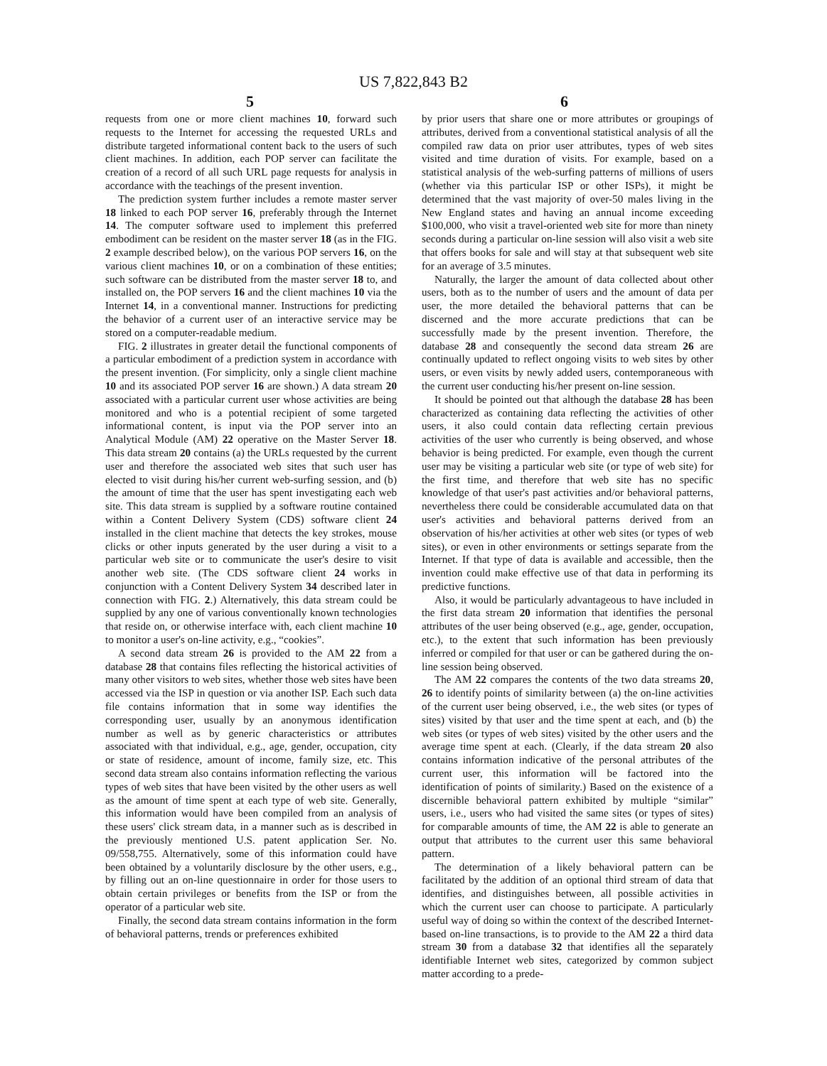US 7,822,843 B2
5 6
requests from one or more client machines 10, forward such requests to the Internet for accessing the requested URLs and distribute targeted informational content back to the users of such client machines. In addition, each POP server can facilitate the creation of a record of all such URL page requests for analysis in accordance with the teachings of the present invention.
The prediction system further includes a remote master server 18 linked to each POP server 16, preferably through the Internet 14. The computer software used to implement this preferred embodiment can be resident on the master server 18 (as in the FIG. 2 example described below), on the various POP servers 16, on the various client machines 10, or on a combination of these entities; such software can be distributed from the master server 18 to, and installed on, the POP servers 16 and the client machines 10 via the Internet 14, in a conventional manner. Instructions for predicting the behavior of a current user of an interactive service may be stored on a computer-readable medium.
FIG. 2 illustrates in greater detail the functional components of a particular embodiment of a prediction system in accordance with the present invention. (For simplicity, only a single client machine 10 and its associated POP server 16 are shown.) A data stream 20 associated with a particular current user whose activities are being monitored and who is a potential recipient of some targeted informational content, is input via the POP server into an Analytical Module (AM) 22 operative on the Master Server 18. This data stream 20 contains (a) the URLs requested by the current user and therefore the associated web sites that such user has elected to visit during his/her current web-surfing session, and (b) the amount of time that the user has spent investigating each web site. This data stream is supplied by a software routine contained within a Content Delivery System (CDS) software client 24 installed in the client machine that detects the key strokes, mouse clicks or other inputs generated by the user during a visit to a particular web site or to communicate the user's desire to visit another web site. (The CDS software client 24 works in conjunction with a Content Delivery System 34 described later in connection with FIG. 2.) Alternatively, this data stream could be supplied by any one of various conventionally known technologies that reside on, or otherwise interface with, each client machine 10 to monitor a user's on-line activity, e.g., “cookies”.
A second data stream 26 is provided to the AM 22 from a database 28 that contains files reflecting the historical activities of many other visitors to web sites, whether those web sites have been accessed via the ISP in question or via another ISP. Each such data file contains information that in some way identifies the corresponding user, usually by an anonymous identification number as well as by generic characteristics or attributes associated with that individual, e.g., age, gender, occupation, city or state of residence, amount of income, family size, etc. This second data stream also contains information reflecting the various types of web sites that have been visited by the other users as well as the amount of time spent at each type of web site. Generally, this information would have been compiled from an analysis of these users' click stream data, in a manner such as is described in the previously mentioned U.S. patent application Ser. No. 09/558,755. Alternatively, some of this information could have been obtained by a voluntarily disclosure by the other users, e.g., by filling out an on-line questionnaire in order for those users to obtain certain privileges or benefits from the ISP or from the operator of a particular web site.
Finally, the second data stream contains information in the form of behavioral patterns, trends or preferences exhibited
by prior users that share one or more attributes or groupings of attributes, derived from a conventional statistical analysis of all the compiled raw data on prior user attributes, types of web sites visited and time duration of visits. For example, based on a statistical analysis of the web-surfing patterns of millions of users (whether via this particular ISP or other ISPs), it might be determined that the vast majority of over-50 males living in the New England states and having an annual income exceeding $100,000, who visit a travel-oriented web site for more than ninety seconds during a particular on-line session will also visit a web site that offers books for sale and will stay at that subsequent web site for an average of 3.5 minutes.
Naturally, the larger the amount of data collected about other users, both as to the number of users and the amount of data per user, the more detailed the behavioral patterns that can be discerned and the more accurate predictions that can be successfully made by the present invention. Therefore, the database 28 and consequently the second data stream 26 are continually updated to reflect ongoing visits to web sites by other users, or even visits by newly added users, contemporaneous with the current user conducting his/her present on-line session.
It should be pointed out that although the database 28 has been characterized as containing data reflecting the activities of other users, it also could contain data reflecting certain previous activities of the user who currently is being observed, and whose behavior is being predicted. For example, even though the current user may be visiting a particular web site (or type of web site) for the first time, and therefore that web site has no specific knowledge of that user's past activities and/or behavioral patterns, nevertheless there could be considerable accumulated data on that user's activities and behavioral patterns derived from an observation of his/her activities at other web sites (or types of web sites), or even in other environments or settings separate from the Internet. If that type of data is available and accessible, then the invention could make effective use of that data in performing its predictive functions.
Also, it would be particularly advantageous to have included in the first data stream 20 information that identifies the personal attributes of the user being observed (e.g., age, gender, occupation, etc.), to the extent that such information has been previously inferred or compiled for that user or can be gathered during the on-line session being observed.
The AM 22 compares the contents of the two data streams 20, 26 to identify points of similarity between (a) the on-line activities of the current user being observed, i.e., the web sites (or types of sites) visited by that user and the time spent at each, and (b) the web sites (or types of web sites) visited by the other users and the average time spent at each. (Clearly, if the data stream 20 also contains information indicative of the personal attributes of the current user, this information will be factored into the identification of points of similarity.) Based on the existence of a discernible behavioral pattern exhibited by multiple “similar” users, i.e., users who had visited the same sites (or types of sites) for comparable amounts of time, the AM 22 is able to generate an output that attributes to the current user this same behavioral pattern.
The determination of a likely behavioral pattern can be facilitated by the addition of an optional third stream of data that identifies, and distinguishes between, all possible activities in which the current user can choose to participate. A particularly useful way of doing so within the context of the described Internet-based on-line transactions, is to provide to the AM 22 a third data stream 30 from a database 32 that identifies all the separately identifiable Internet web sites, categorized by common subject matter according to a prede-